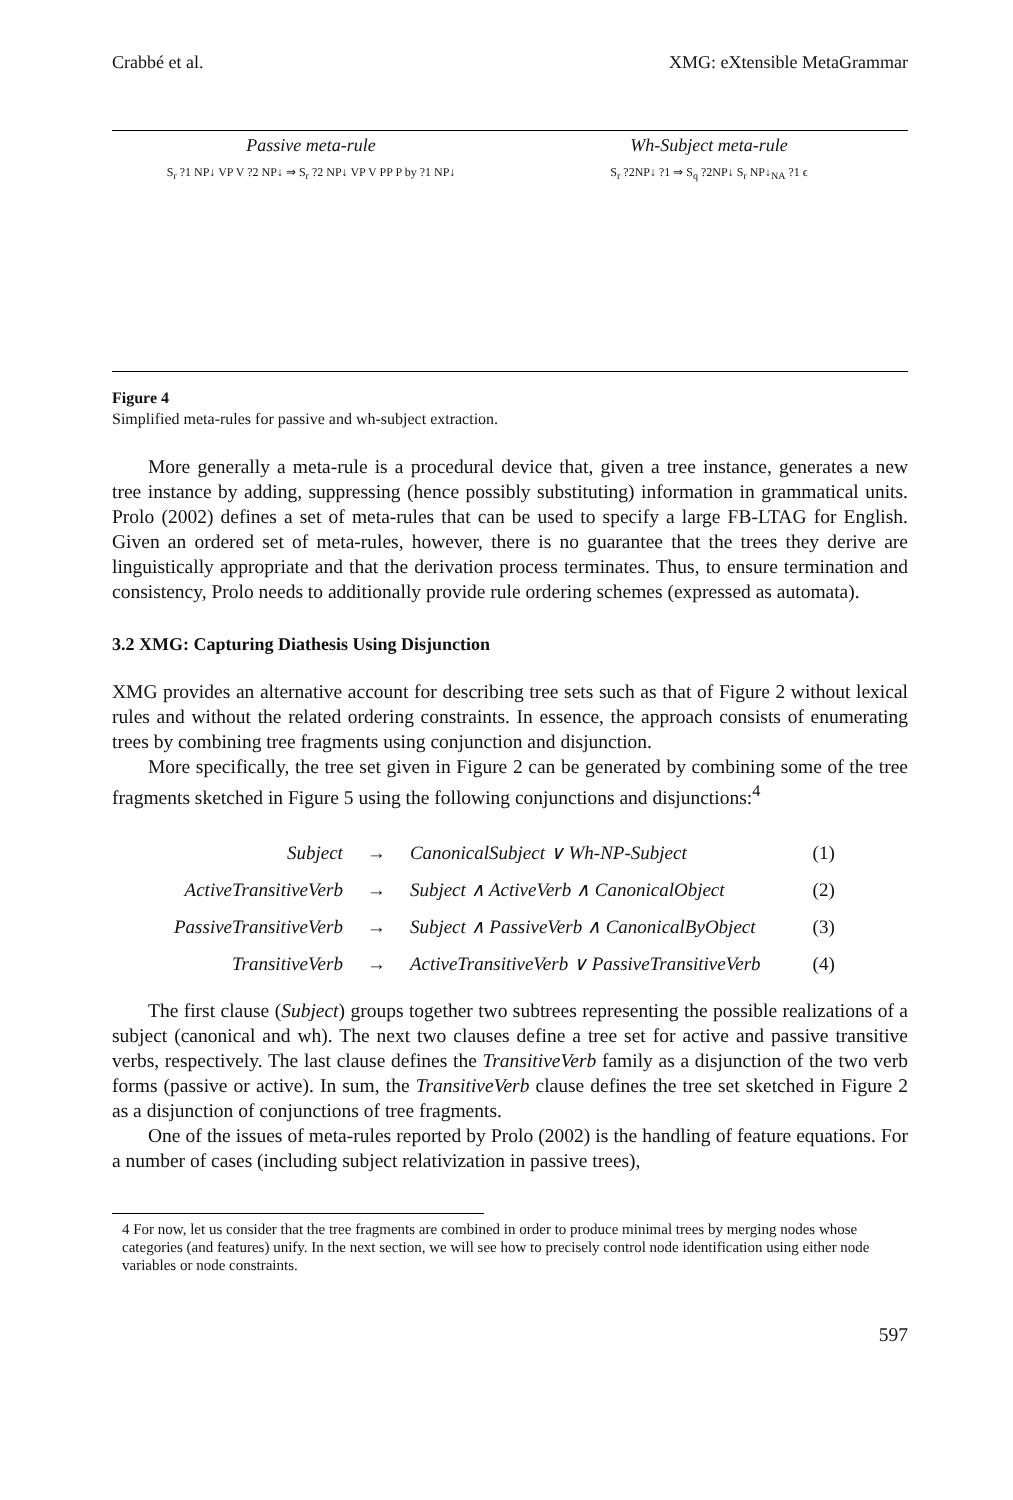Crabbé et al. XMG: eXtensible MetaGrammar
Passive meta-rule
S<sub>r</sub> ?1 NP↓ VP V ?2 NP↓ ⇒ S<sub>r</sub> ?2 NP↓ VP V PP P by ?1 NP↓
Wh-Subject meta-rule
S<sub>r</sub> ?2NP↓ ?1 ⇒ S<sub>q</sub> ?2NP↓ S<sub>r</sub> NP↓<sub>NA</sub> ?1 ϵ
Figure 4
Simplified meta-rules for passive and wh-subject extraction.
More generally a meta-rule is a procedural device that, given a tree instance, generates a new tree instance by adding, suppressing (hence possibly substituting) information in grammatical units. Prolo (2002) defines a set of meta-rules that can be used to specify a large FB-LTAG for English. Given an ordered set of meta-rules, however, there is no guarantee that the trees they derive are linguistically appropriate and that the derivation process terminates. Thus, to ensure termination and consistency, Prolo needs to additionally provide rule ordering schemes (expressed as automata).
3.2 XMG: Capturing Diathesis Using Disjunction
XMG provides an alternative account for describing tree sets such as that of Figure 2 without lexical rules and without the related ordering constraints. In essence, the approach consists of enumerating trees by combining tree fragments using conjunction and disjunction.
More specifically, the tree set given in Figure 2 can be generated by combining some of the tree fragments sketched in Figure 5 using the following conjunctions and disjunctions:<sup>4</sup>
| Subject | → | CanonicalSubject ∨ Wh-NP-Subject | (1) |
| ActiveTransitiveVerb | → | Subject ∧ ActiveVerb ∧ CanonicalObject | (2) |
| PassiveTransitiveVerb | → | Subject ∧ PassiveVerb ∧ CanonicalByObject | (3) |
| TransitiveVerb | → | ActiveTransitiveVerb ∨ PassiveTransitiveVerb | (4) |
The first clause (Subject) groups together two subtrees representing the possible realizations of a subject (canonical and wh). The next two clauses define a tree set for active and passive transitive verbs, respectively. The last clause defines the TransitiveVerb family as a disjunction of the two verb forms (passive or active). In sum, the TransitiveVerb clause defines the tree set sketched in Figure 2 as a disjunction of conjunctions of tree fragments.
One of the issues of meta-rules reported by Prolo (2002) is the handling of feature equations. For a number of cases (including subject relativization in passive trees),
4 For now, let us consider that the tree fragments are combined in order to produce minimal trees by merging nodes whose categories (and features) unify. In the next section, we will see how to precisely control node identification using either node variables or node constraints.
597